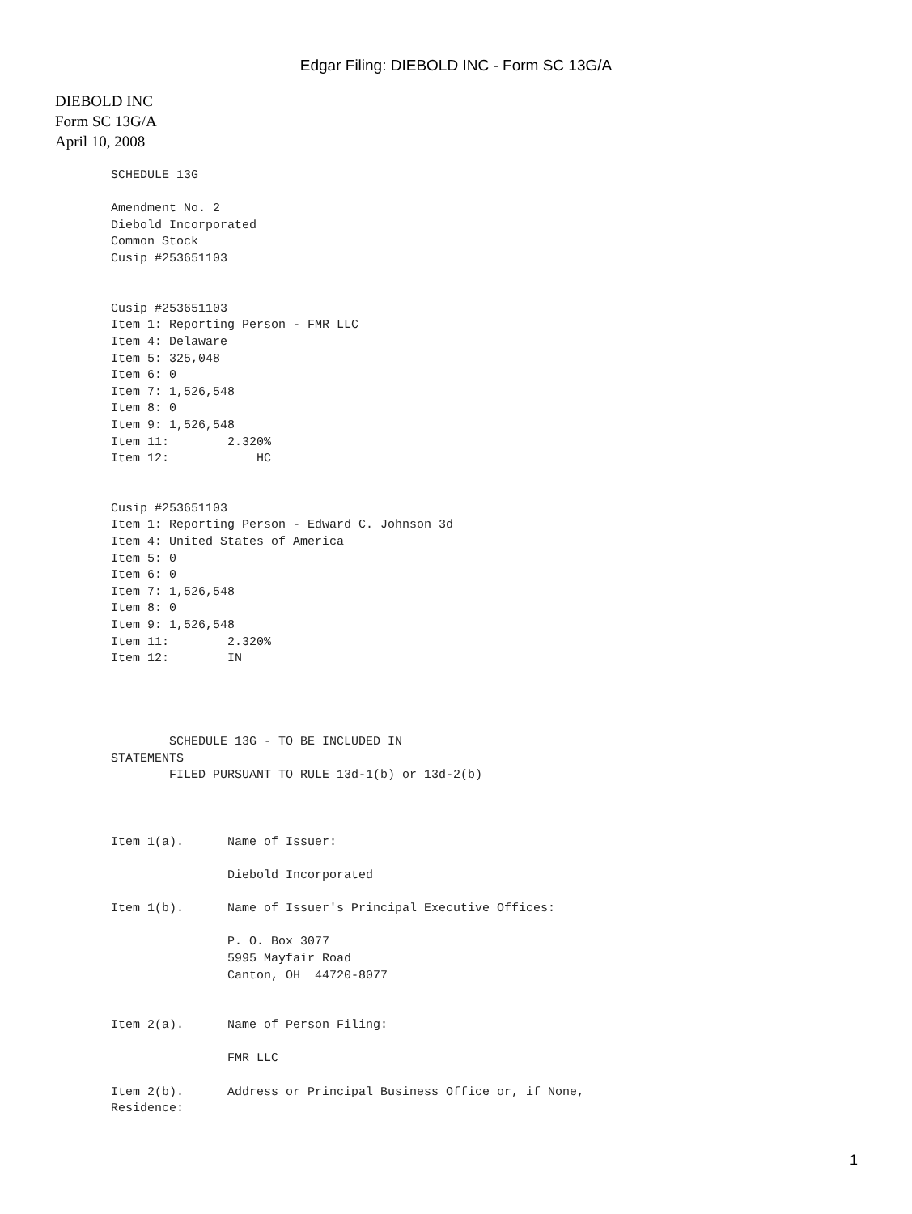Edgar Filing: DIEBOLD INC - Form SC 13G/A
DIEBOLD INC
Form SC 13G/A
April 10, 2008
SCHEDULE 13G

Amendment No. 2
Diebold Incorporated
Common Stock
Cusip #253651103


Cusip #253651103
Item 1: Reporting Person - FMR LLC
Item 4: Delaware
Item 5: 325,048
Item 6: 0
Item 7: 1,526,548
Item 8: 0
Item 9: 1,526,548
Item 11:        2.320%
Item 12:            HC


Cusip #253651103
Item 1: Reporting Person - Edward C. Johnson 3d
Item 4: United States of America
Item 5: 0
Item 6: 0
Item 7: 1,526,548
Item 8: 0
Item 9: 1,526,548
Item 11:        2.320%
Item 12:        IN




        SCHEDULE 13G - TO BE INCLUDED IN
STATEMENTS
        FILED PURSUANT TO RULE 13d-1(b) or 13d-2(b)



Item 1(a).      Name of Issuer:

                Diebold Incorporated

Item 1(b).      Name of Issuer's Principal Executive Offices:

                P. O. Box 3077
                5995 Mayfair Road
                Canton, OH  44720-8077


Item 2(a).      Name of Person Filing:

                FMR LLC

Item 2(b).      Address or Principal Business Office or, if None,
Residence:
1